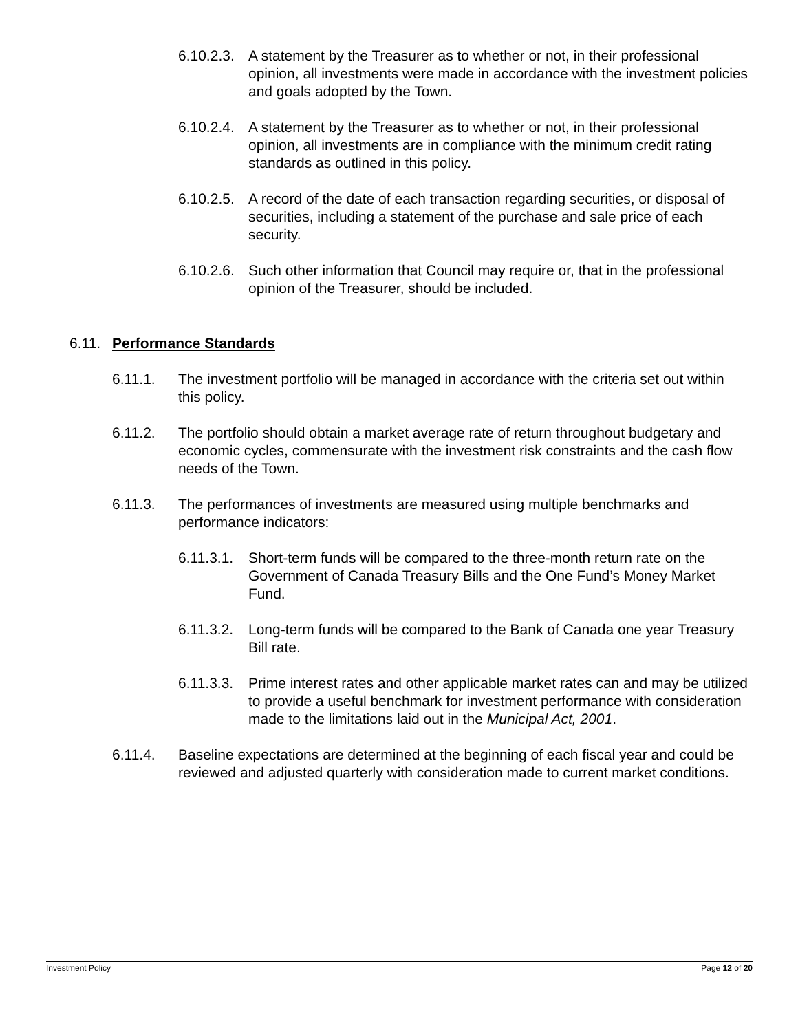6.10.2.3.
A statement by the Treasurer as to whether or not, in their professional opinion, all investments were made in accordance with the investment policies and goals adopted by the Town.
6.10.2.4.
A statement by the Treasurer as to whether or not, in their professional opinion, all investments are in compliance with the minimum credit rating standards as outlined in this policy.
6.10.2.5.
A record of the date of each transaction regarding securities, or disposal of securities, including a statement of the purchase and sale price of each security.
6.10.2.6.
Such other information that Council may require or, that in the professional opinion of the Treasurer, should be included.
6.11.
Performance Standards
6.11.1. The investment portfolio will be managed in accordance with the criteria set out within this policy.
6.11.2. The portfolio should obtain a market average rate of return throughout budgetary and economic cycles, commensurate with the investment risk constraints and the cash flow needs of the Town.
6.11.3. The performances of investments are measured using multiple benchmarks and performance indicators:
6.11.3.1.
Short-term funds will be compared to the three-month return rate on the Government of Canada Treasury Bills and the One Fund’s Money Market Fund.
6.11.3.2.
Long-term funds will be compared to the Bank of Canada one year Treasury Bill rate.
6.11.3.3.
Prime interest rates and other applicable market rates can and may be utilized to provide a useful benchmark for investment performance with consideration made to the limitations laid out in the Municipal Act, 2001.
6.11.4. Baseline expectations are determined at the beginning of each fiscal year and could be reviewed and adjusted quarterly with consideration made to current market conditions.
Investment Policy Page 12 of 20